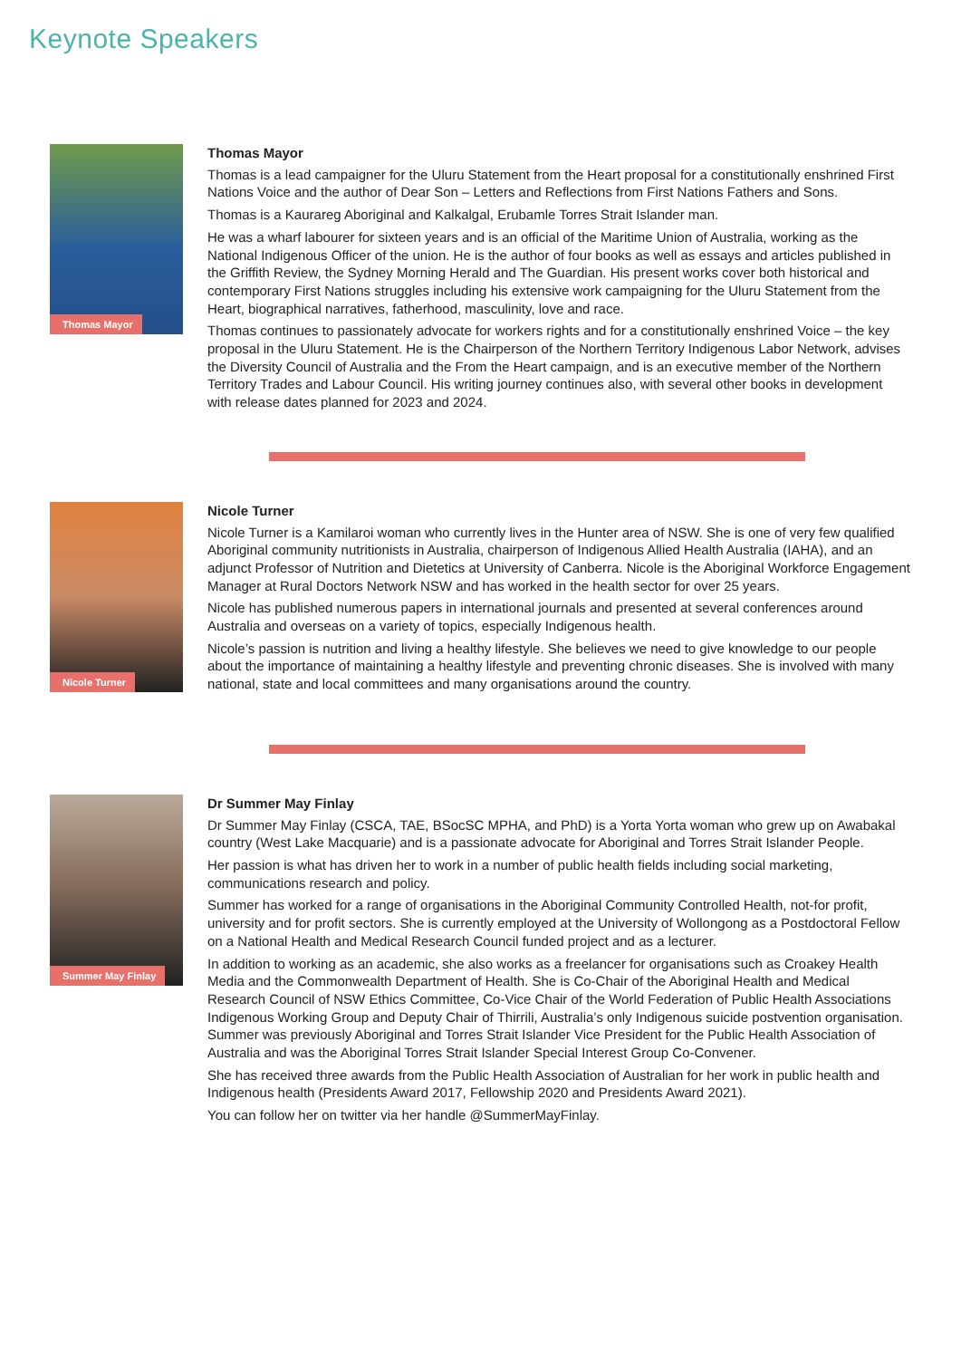Keynote Speakers
Thomas Mayor
Thomas Mayor
Thomas is a lead campaigner for the Uluru Statement from the Heart proposal for a constitutionally enshrined First Nations Voice and the author of Dear Son – Letters and Reflections from First Nations Fathers and Sons.
Thomas is a Kaurareg Aboriginal and Kalkalgal, Erubamle Torres Strait Islander man.
He was a wharf labourer for sixteen years and is an official of the Maritime Union of Australia, working as the National Indigenous Officer of the union. He is the author of four books as well as essays and articles published in the Griffith Review, the Sydney Morning Herald and The Guardian. His present works cover both historical and contemporary First Nations struggles including his extensive work campaigning for the Uluru Statement from the Heart, biographical narratives, fatherhood, masculinity, love and race.
Thomas continues to passionately advocate for workers rights and for a constitutionally enshrined Voice – the key proposal in the Uluru Statement. He is the Chairperson of the Northern Territory Indigenous Labor Network, advises the Diversity Council of Australia and the From the Heart campaign, and is an executive member of the Northern Territory Trades and Labour Council. His writing journey continues also, with several other books in development with release dates planned for 2023 and 2024.
Nicole Turner
Nicole Turner
Nicole Turner is a Kamilaroi woman who currently lives in the Hunter area of NSW. She is one of very few qualified Aboriginal community nutritionists in Australia, chairperson of Indigenous Allied Health Australia (IAHA), and an adjunct Professor of Nutrition and Dietetics at University of Canberra. Nicole is the Aboriginal Workforce Engagement Manager at Rural Doctors Network NSW and has worked in the health sector for over 25 years.
Nicole has published numerous papers in international journals and presented at several conferences around Australia and overseas on a variety of topics, especially Indigenous health.
Nicole’s passion is nutrition and living a healthy lifestyle. She believes we need to give knowledge to our people about the importance of maintaining a healthy lifestyle and preventing chronic diseases. She is involved with many national, state and local committees and many organisations around the country.
Summer May Finlay
Dr Summer May Finlay
Dr Summer May Finlay (CSCA, TAE, BSocSC MPHA, and PhD) is a Yorta Yorta woman who grew up on Awabakal country (West Lake Macquarie) and is a passionate advocate for Aboriginal and Torres Strait Islander People.
Her passion is what has driven her to work in a number of public health fields including social marketing, communications research and policy.
Summer has worked for a range of organisations in the Aboriginal Community Controlled Health, not-for profit, university and for profit sectors. She is currently employed at the University of Wollongong as a Postdoctoral Fellow on a National Health and Medical Research Council funded project and as a lecturer.
In addition to working as an academic, she also works as a freelancer for organisations such as Croakey Health Media and the Commonwealth Department of Health. She is Co-Chair of the Aboriginal Health and Medical Research Council of NSW Ethics Committee, Co-Vice Chair of the World Federation of Public Health Associations Indigenous Working Group and Deputy Chair of Thirrili, Australia’s only Indigenous suicide postvention organisation. Summer was previously Aboriginal and Torres Strait Islander Vice President for the Public Health Association of Australia and was the Aboriginal Torres Strait Islander Special Interest Group Co-Convener.
She has received three awards from the Public Health Association of Australian for her work in public health and Indigenous health (Presidents Award 2017, Fellowship 2020 and Presidents Award 2021).
You can follow her on twitter via her handle @SummerMayFinlay.